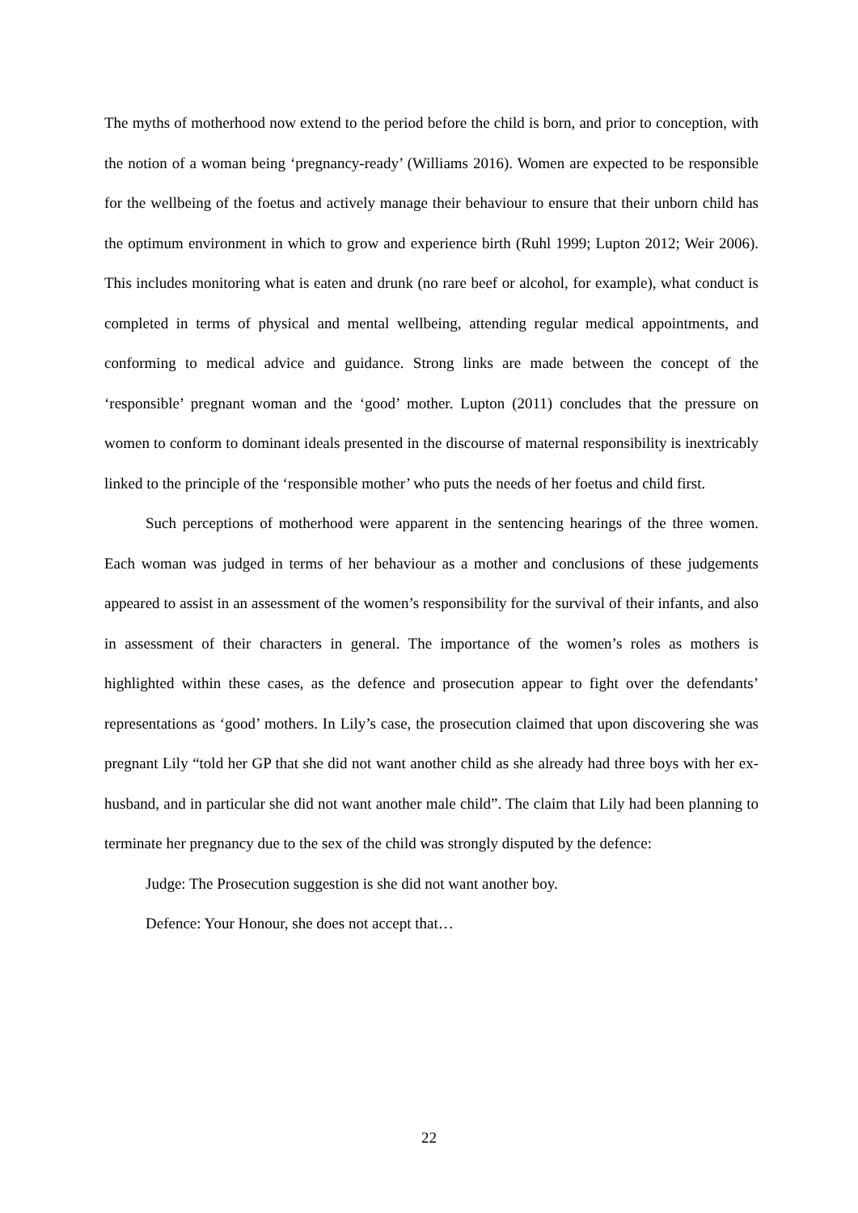The myths of motherhood now extend to the period before the child is born, and prior to conception, with the notion of a woman being ‘pregnancy-ready’ (Williams 2016). Women are expected to be responsible for the wellbeing of the foetus and actively manage their behaviour to ensure that their unborn child has the optimum environment in which to grow and experience birth (Ruhl 1999; Lupton 2012; Weir 2006). This includes monitoring what is eaten and drunk (no rare beef or alcohol, for example), what conduct is completed in terms of physical and mental wellbeing, attending regular medical appointments, and conforming to medical advice and guidance. Strong links are made between the concept of the ‘responsible’ pregnant woman and the ‘good’ mother. Lupton (2011) concludes that the pressure on women to conform to dominant ideals presented in the discourse of maternal responsibility is inextricably linked to the principle of the ‘responsible mother’ who puts the needs of her foetus and child first.
Such perceptions of motherhood were apparent in the sentencing hearings of the three women. Each woman was judged in terms of her behaviour as a mother and conclusions of these judgements appeared to assist in an assessment of the women’s responsibility for the survival of their infants, and also in assessment of their characters in general. The importance of the women’s roles as mothers is highlighted within these cases, as the defence and prosecution appear to fight over the defendants’ representations as ‘good’ mothers. In Lily’s case, the prosecution claimed that upon discovering she was pregnant Lily “told her GP that she did not want another child as she already had three boys with her ex-husband, and in particular she did not want another male child”. The claim that Lily had been planning to terminate her pregnancy due to the sex of the child was strongly disputed by the defence:
Judge: The Prosecution suggestion is she did not want another boy.
Defence: Your Honour, she does not accept that…
22